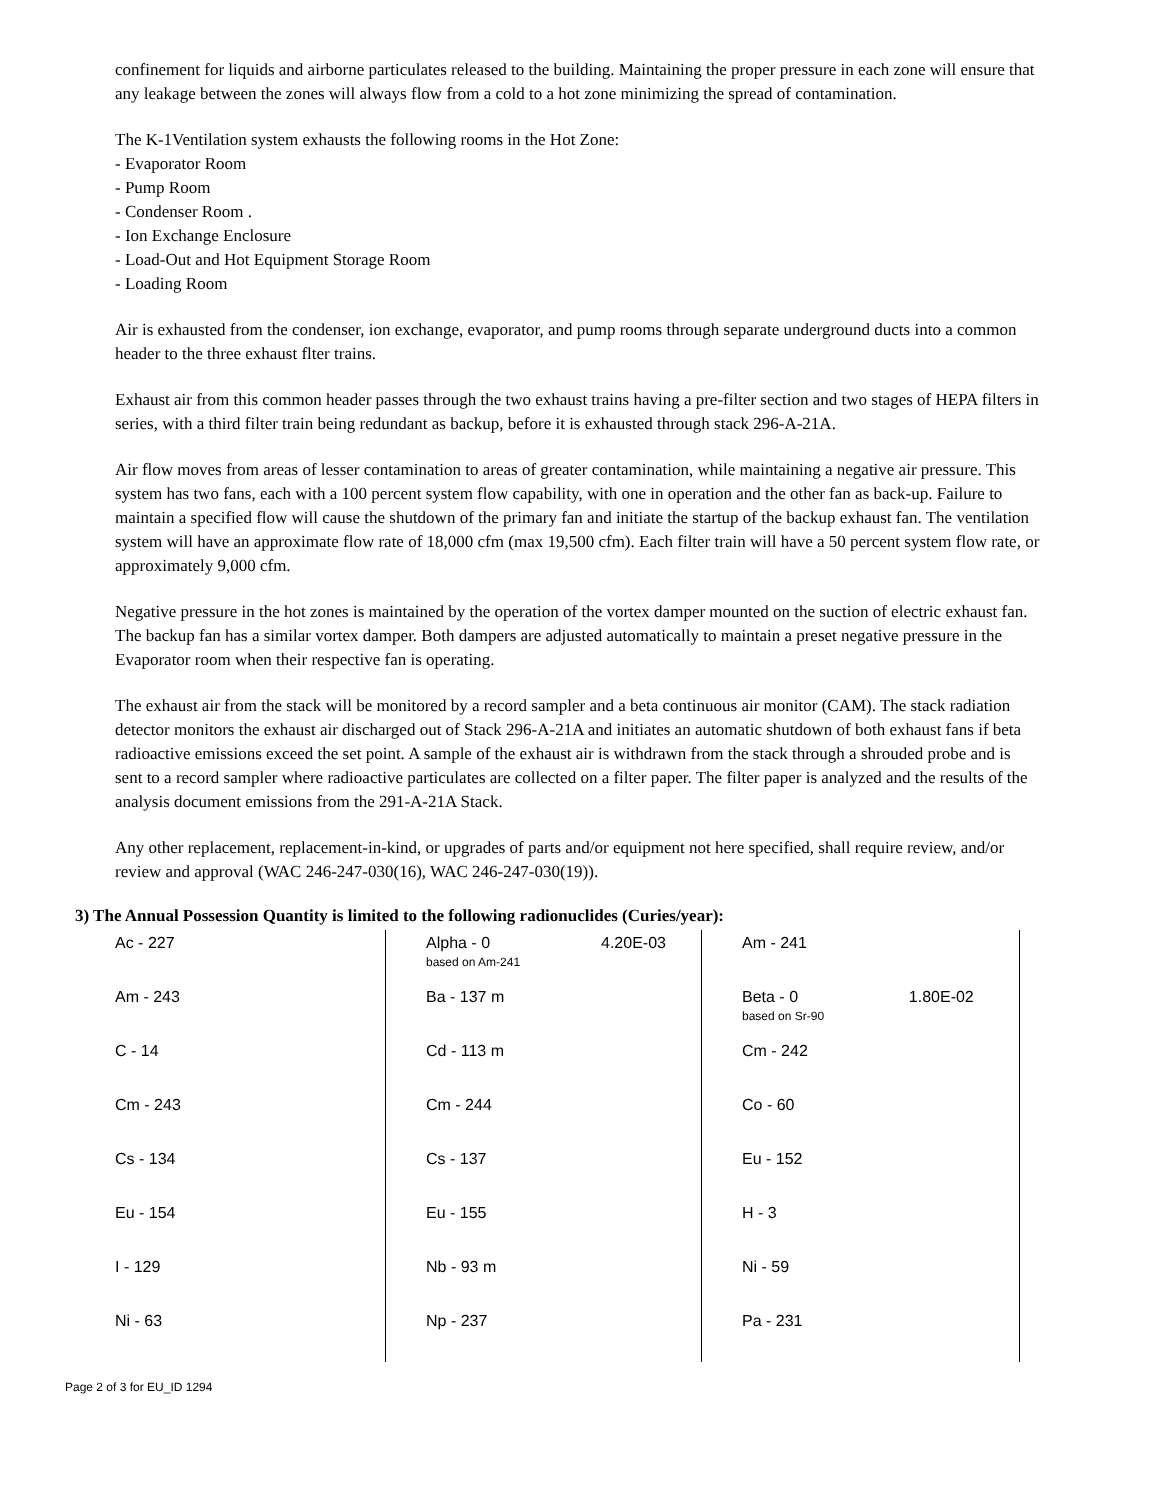confinement for liquids and airborne particulates released to the building. Maintaining the proper pressure in each zone will ensure that any leakage between the zones will always flow from a cold to a hot zone minimizing the spread of contamination.
The K-1Ventilation system exhausts the following rooms in the Hot Zone:
- Evaporator Room
- Pump Room
- Condenser Room .
- Ion Exchange Enclosure
- Load-Out and Hot Equipment Storage Room
- Loading Room
Air is exhausted from the condenser, ion exchange, evaporator, and pump rooms through separate underground ducts into a common header to the three exhaust flter trains.
Exhaust air from this common header passes through the two exhaust trains having a pre-filter section and two stages of HEPA filters in series, with a third filter train being redundant as backup, before it is exhausted through stack 296-A-21A.
Air flow moves from areas of lesser contamination to areas of greater contamination, while maintaining a negative air pressure. This system has two fans, each with a 100 percent system flow capability, with one in operation and the other fan as back-up. Failure to maintain a specified flow will cause the shutdown of the primary fan and initiate the startup of the backup exhaust fan. The ventilation system will have an approximate flow rate of 18,000 cfm (max 19,500 cfm). Each filter train will have a 50 percent system flow rate, or approximately 9,000 cfm.
Negative pressure in the hot zones is maintained by the operation of the vortex damper mounted on the suction of electric exhaust fan. The backup fan has a similar vortex damper. Both dampers are adjusted automatically to maintain a preset negative pressure in the Evaporator room when their respective fan is operating.
The exhaust air from the stack will be monitored by a record sampler and a beta continuous air monitor (CAM). The stack radiation detector monitors the exhaust air discharged out of Stack 296-A-21A and initiates an automatic shutdown of both exhaust fans if beta radioactive emissions exceed the set point. A sample of the exhaust air is withdrawn from the stack through a shrouded probe and is sent to a record sampler where radioactive particulates are collected on a filter paper. The filter paper is analyzed and the results of the analysis document emissions from the 291-A-21A Stack.
Any other replacement, replacement-in-kind, or upgrades of parts and/or equipment not here specified, shall require review, and/or review and approval (WAC 246-247-030(16), WAC 246-247-030(19)).
3) The Annual Possession Quantity is limited to the following radionuclides (Curies/year):
| Ac - 227 | Alpha - 0 based on Am-241 | 4.20E-03 | Am - 241 | |
| Am - 243 | Ba - 137 m | | Beta - 0 based on Sr-90 | 1.80E-02 |
| C - 14 | Cd - 113 m | | Cm - 242 | |
| Cm - 243 | Cm - 244 | | Co - 60 | |
| Cs - 134 | Cs - 137 | | Eu - 152 | |
| Eu - 154 | Eu - 155 | | H - 3 | |
| I - 129 | Nb - 93 m | | Ni - 59 | |
| Ni - 63 | Np - 237 | | Pa - 231 | |
Page 2 of 3 for EU_ID 1294